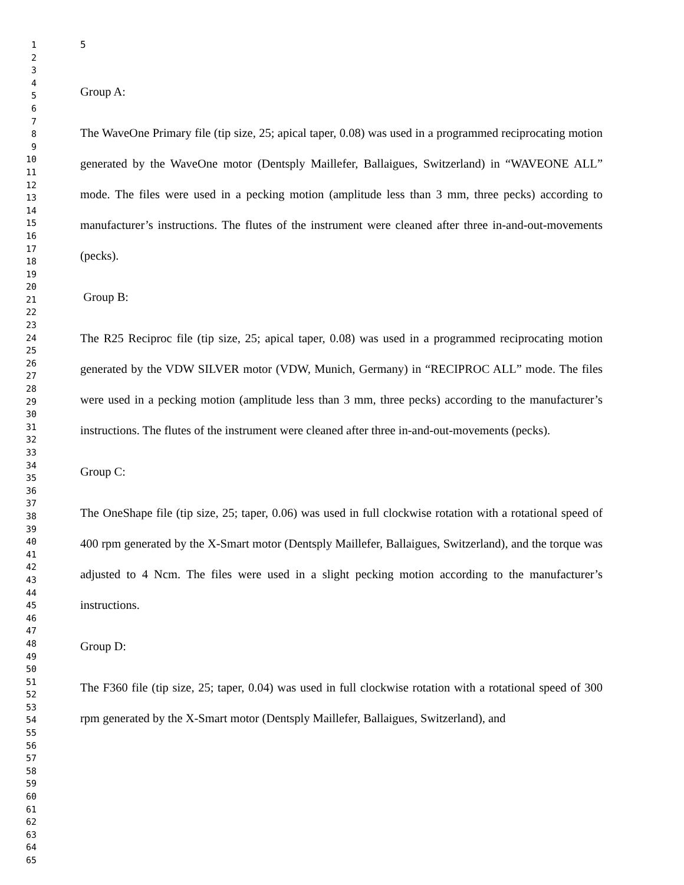1
2
3
4
5
6
7
8
9
10
11
12
13
14
15
16
17
18
19
20
21
22
23
24
25
26
27
28
29
30
31
32
33
34
35
36
37
38
39
40
41
42
43
44
45
46
47
48
49
50
51
52
53
54
55
56
57
58
59
60
61
62
63
64
65
5
Group A:
The WaveOne Primary file (tip size, 25; apical taper, 0.08) was used in a programmed reciprocating motion generated by the WaveOne motor (Dentsply Maillefer, Ballaigues, Switzerland) in “WAVEONE ALL” mode. The files were used in a pecking motion (amplitude less than 3 mm, three pecks) according to manufacturer’s instructions. The flutes of the instrument were cleaned after three in-and-out-movements (pecks).
Group B:
The R25 Reciproc file (tip size, 25; apical taper, 0.08) was used in a programmed reciprocating motion generated by the VDW SILVER motor (VDW, Munich, Germany) in “RECIPROC ALL” mode. The files were used in a pecking motion (amplitude less than 3 mm, three pecks) according to the manufacturer’s instructions. The flutes of the instrument were cleaned after three in-and-out-movements (pecks).
Group C:
The OneShape file (tip size, 25; taper, 0.06) was used in full clockwise rotation with a rotational speed of 400 rpm generated by the X-Smart motor (Dentsply Maillefer, Ballaigues, Switzerland), and the torque was adjusted to 4 Ncm. The files were used in a slight pecking motion according to the manufacturer’s instructions.
Group D:
The F360 file (tip size, 25; taper, 0.04) was used in full clockwise rotation with a rotational speed of 300 rpm generated by the X-Smart motor (Dentsply Maillefer, Ballaigues, Switzerland), and